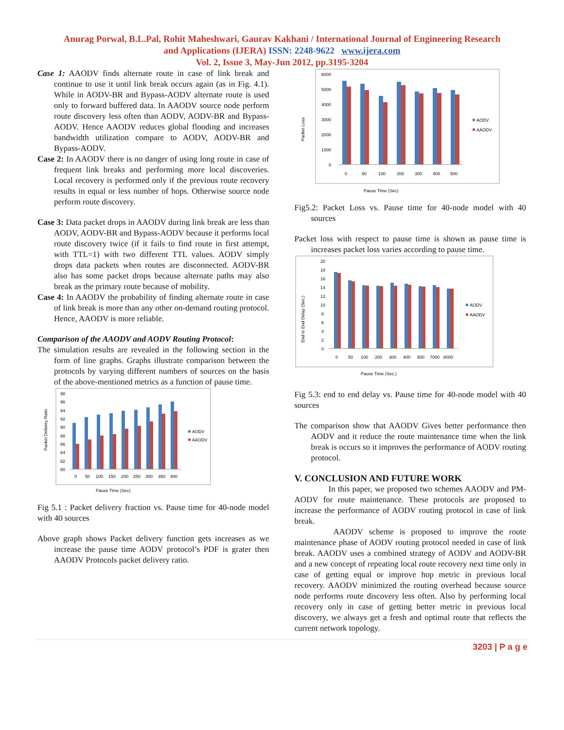Anurag Porwal, B.L.Pal, Rohit Maheshwari, Gaurav Kakhani / International Journal of Engineering Research
and Applications (IJERA) ISSN: 2248-9622 www.ijera.com
Vol. 2, Issue 3, May-Jun 2012, pp.3195-3204
Case 1: AAODV finds alternate route in case of link break and continue to use it until link break occurs again (as in Fig. 4.1). While in AODV-BR and Bypass-AODV alternate route is used only to forward buffered data. In AAODV source node perform route discovery less often than AODV, AODV-BR and Bypass-AODV. Hence AAODV reduces global flooding and increases bandwidth utilization compare to AODV, AODV-BR and Bypass-AODV.
Case 2: In AAODV there is no danger of using long route in case of frequent link breaks and performing more local discoveries. Local recovery is performed only if the previous route recovery results in equal or less number of hops. Otherwise source node perform route discovery.
Case 3: Data packet drops in AAODV during link break are less than AODV, AODV-BR and Bypass-AODV because it performs local route discovery twice (if it fails to find route in first attempt, with TTL=1) with two different TTL values. AODV simply drops data packets when routes are disconnected. AODV-BR also has some packet drops because alternate paths may also break as the primary route because of mobility.
Case 4: In AAODV the probability of finding alternate route in case of link break is more than any other on-demand routing protocol. Hence, AAODV is more reliable.
Comparison of the AAODV and AODV Routing Protocol:
The simulation results are revealed in the following section in the form of line graphs. Graphs illustrate comparison between the protocols by varying different numbers of sources on the basis of the above-mentioned metrics as a function of pause time.
Packet Delivery Ratio
98
96
94
92
90
88
86
84
82
80
0
50
100
150
200
250
300
350
400
AODV
AAODV
Pause Time (Sec)
Fig 5.1 : Packet delivery fraction vs. Pause time for 40-node model with 40 sources
Above graph shows Packet delivery function gets increases as we increase the pause time AODV protocol’s PDF is grater then AAODV Protocols packet delivery ratio.
Packet Loss
6000
5000
4000
3000
2000
1000
0
0
50
100
200
300
400
500
AODV
AAODV
Pause Time (Sec)
Fig5.2: Packet Loss vs. Pause time for 40-node model with 40 sources
Packet loss with respect to pause time is shown as pause time is increases packet loss varies according to pause time.
End to End Delay (Sec.)
20
18
16
14
12
10
8
6
4
2
0
0
50
100
200
300
400
500
7000
8000
AODV
AAODV
Pause Time (Sec.)
Fig 5.3: end to end delay vs. Pause time for 40-node model with 40 sources
The comparison show that AAODV Gives better performance then AODV and it reduce the route maintenance time when the link break is occurs so it improves the performance of AODV routing protocol.
V. CONCLUSION AND FUTURE WORK
In this paper, we proposed two schemes AAODV and PM-AODV for route maintenance. These protocols are proposed to increase the performance of AODV routing protocol in case of link break.
AAODV scheme is proposed to improve the route maintenance phase of AODV routing protocol needed in case of link break. AAODV uses a combined strategy of AODV and AODV-BR and a new concept of repeating local route recovery next time only in case of getting equal or improve hop metric in previous local recovery. AAODV minimized the routing overhead because source node performs route discovery less often. Also by performing local recovery only in case of getting better metric in previous local discovery, we always get a fresh and optimal route that reflects the current network topology.
3203 | P a g e